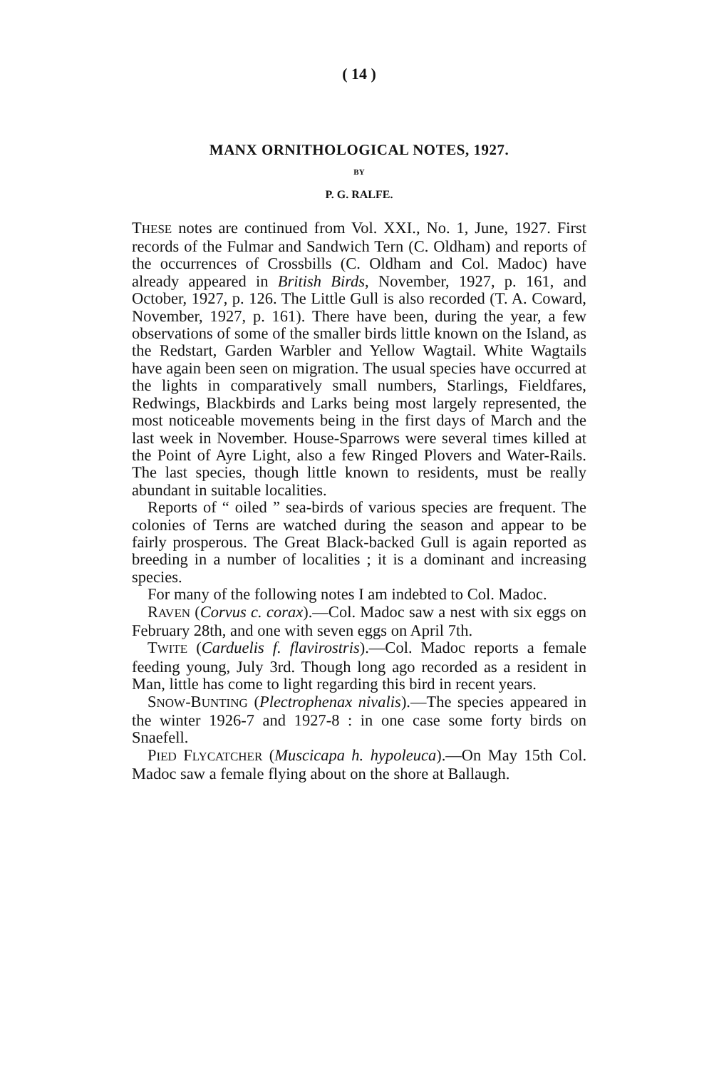( 14 )
MANX ORNITHOLOGICAL NOTES, 1927.
BY
P. G. RALFE.
THESE notes are continued from Vol. XXI., No. 1, June, 1927. First records of the Fulmar and Sandwich Tern (C. Oldham) and reports of the occurrences of Crossbills (C. Oldham and Col. Madoc) have already appeared in British Birds, November, 1927, p. 161, and October, 1927, p. 126. The Little Gull is also recorded (T. A. Coward, November, 1927, p. 161). There have been, during the year, a few observations of some of the smaller birds little known on the Island, as the Redstart, Garden Warbler and Yellow Wagtail. White Wagtails have again been seen on migration. The usual species have occurred at the lights in comparatively small numbers, Starlings, Fieldfares, Redwings, Blackbirds and Larks being most largely represented, the most noticeable movements being in the first days of March and the last week in November. House-Sparrows were several times killed at the Point of Ayre Light, also a few Ringed Plovers and Water-Rails. The last species, though little known to residents, must be really abundant in suitable localities.
Reports of “ oiled ” sea-birds of various species are frequent. The colonies of Terns are watched during the season and appear to be fairly prosperous. The Great Black-backed Gull is again reported as breeding in a number of localities ; it is a dominant and increasing species.
For many of the following notes I am indebted to Col. Madoc.
RAVEN (Corvus c. corax).—Col. Madoc saw a nest with six eggs on February 28th, and one with seven eggs on April 7th.
TWITE (Carduelis f. flavirostris).—Col. Madoc reports a female feeding young, July 3rd. Though long ago recorded as a resident in Man, little has come to light regarding this bird in recent years.
SNOW-BUNTING (Plectrophenax nivalis).—The species appeared in the winter 1926-7 and 1927-8 : in one case some forty birds on Snaefell.
PIED FLYCATCHER (Muscicapa h. hypoleuca).—On May 15th Col. Madoc saw a female flying about on the shore at Ballaugh.